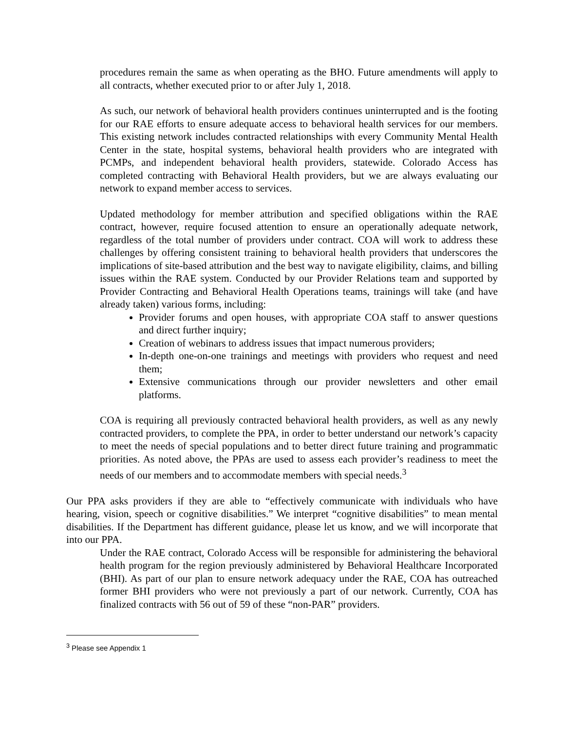procedures remain the same as when operating as the BHO. Future amendments will apply to all contracts, whether executed prior to or after July 1, 2018.
As such, our network of behavioral health providers continues uninterrupted and is the footing for our RAE efforts to ensure adequate access to behavioral health services for our members. This existing network includes contracted relationships with every Community Mental Health Center in the state, hospital systems, behavioral health providers who are integrated with PCMPs, and independent behavioral health providers, statewide. Colorado Access has completed contracting with Behavioral Health providers, but we are always evaluating our network to expand member access to services.
Updated methodology for member attribution and specified obligations within the RAE contract, however, require focused attention to ensure an operationally adequate network, regardless of the total number of providers under contract. COA will work to address these challenges by offering consistent training to behavioral health providers that underscores the implications of site-based attribution and the best way to navigate eligibility, claims, and billing issues within the RAE system. Conducted by our Provider Relations team and supported by Provider Contracting and Behavioral Health Operations teams, trainings will take (and have already taken) various forms, including:
Provider forums and open houses, with appropriate COA staff to answer questions and direct further inquiry;
Creation of webinars to address issues that impact numerous providers;
In-depth one-on-one trainings and meetings with providers who request and need them;
Extensive communications through our provider newsletters and other email platforms.
COA is requiring all previously contracted behavioral health providers, as well as any newly contracted providers, to complete the PPA, in order to better understand our network’s capacity to meet the needs of special populations and to better direct future training and programmatic priorities. As noted above, the PPAs are used to assess each provider’s readiness to meet the needs of our members and to accommodate members with special needs.<sup>3</sup>
Our PPA asks providers if they are able to “effectively communicate with individuals who have hearing, vision, speech or cognitive disabilities.” We interpret “cognitive disabilities” to mean mental disabilities. If the Department has different guidance, please let us know, and we will incorporate that into our PPA.
Under the RAE contract, Colorado Access will be responsible for administering the behavioral health program for the region previously administered by Behavioral Healthcare Incorporated (BHI). As part of our plan to ensure network adequacy under the RAE, COA has outreached former BHI providers who were not previously a part of our network. Currently, COA has finalized contracts with 56 out of 59 of these “non-PAR” providers.
<sup>3</sup> Please see Appendix 1